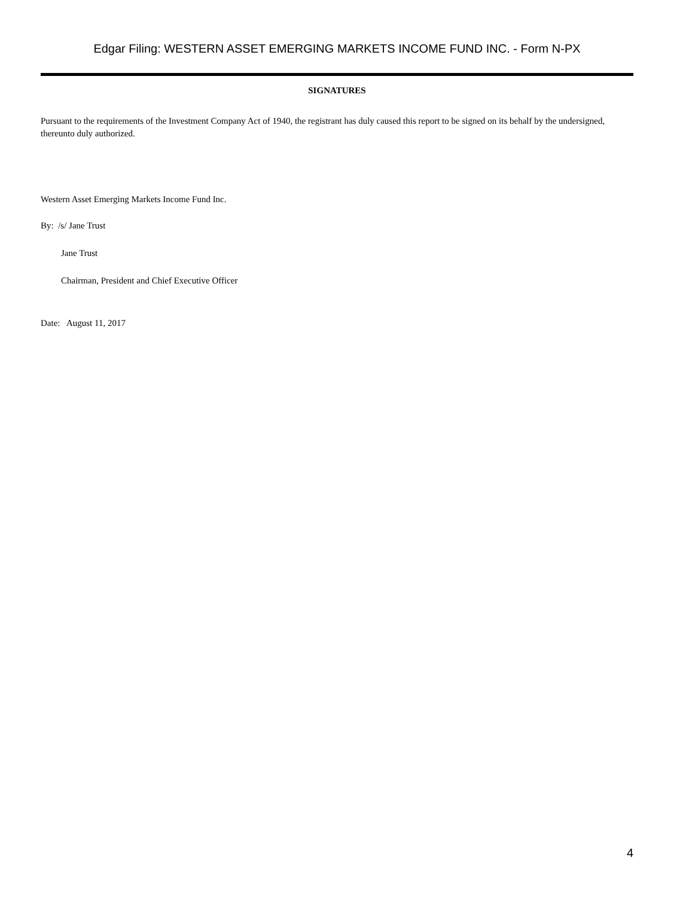Edgar Filing: WESTERN ASSET EMERGING MARKETS INCOME FUND INC. - Form N-PX
SIGNATURES
Pursuant to the requirements of the Investment Company Act of 1940, the registrant has duly caused this report to be signed on its behalf by the undersigned, thereunto duly authorized.
Western Asset Emerging Markets Income Fund Inc.
By: /s/ Jane Trust
Jane Trust
Chairman, President and Chief Executive Officer
Date: August 11, 2017
4